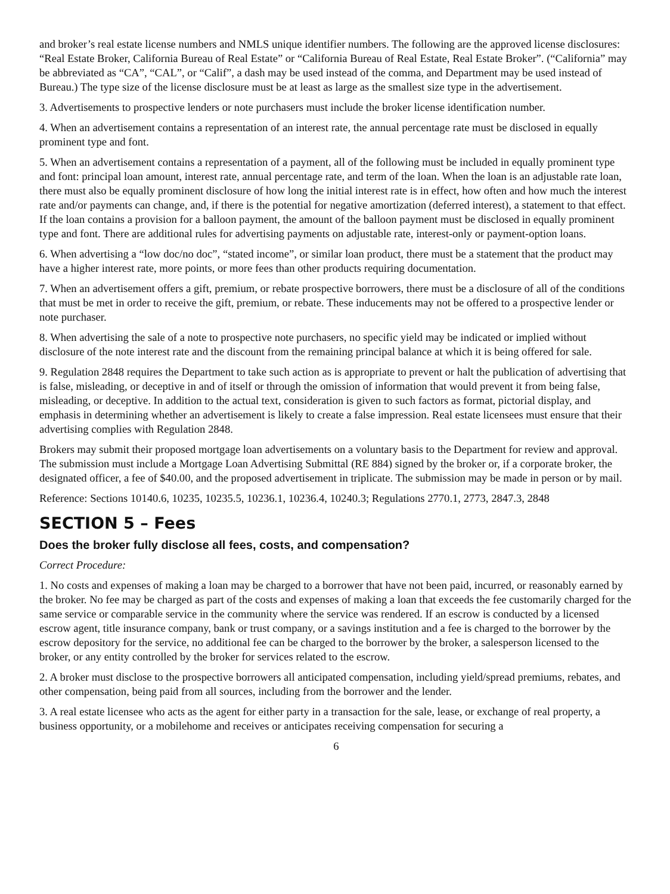and broker’s real estate license numbers and NMLS unique identifier numbers. The following are the approved license disclosures: “Real Estate Broker, California Bureau of Real Estate” or “California Bureau of Real Estate, Real Estate Broker”. (“California” may be abbreviated as “CA”, “CAL”, or “Calif”, a dash may be used instead of the comma, and Department may be used instead of Bureau.) The type size of the license disclosure must be at least as large as the smallest size type in the advertisement.
3. Advertisements to prospective lenders or note purchasers must include the broker license identification number.
4. When an advertisement contains a representation of an interest rate, the annual percentage rate must be disclosed in equally prominent type and font.
5. When an advertisement contains a representation of a payment, all of the following must be included in equally prominent type and font: principal loan amount, interest rate, annual percentage rate, and term of the loan. When the loan is an adjustable rate loan, there must also be equally prominent disclosure of how long the initial interest rate is in effect, how often and how much the interest rate and/or payments can change, and, if there is the potential for negative amortization (deferred interest), a statement to that effect. If the loan contains a provision for a balloon payment, the amount of the balloon payment must be disclosed in equally prominent type and font. There are additional rules for advertising payments on adjustable rate, interest-only or payment-option loans.
6. When advertising a “low doc/no doc”, “stated income”, or similar loan product, there must be a statement that the product may have a higher interest rate, more points, or more fees than other products requiring documentation.
7. When an advertisement offers a gift, premium, or rebate prospective borrowers, there must be a disclosure of all of the conditions that must be met in order to receive the gift, premium, or rebate. These inducements may not be offered to a prospective lender or note purchaser.
8. When advertising the sale of a note to prospective note purchasers, no specific yield may be indicated or implied without disclosure of the note interest rate and the discount from the remaining principal balance at which it is being offered for sale.
9. Regulation 2848 requires the Department to take such action as is appropriate to prevent or halt the publication of advertising that is false, misleading, or deceptive in and of itself or through the omission of information that would prevent it from being false, misleading, or deceptive. In addition to the actual text, consideration is given to such factors as format, pictorial display, and emphasis in determining whether an advertisement is likely to create a false impression. Real estate licensees must ensure that their advertising complies with Regulation 2848.
Brokers may submit their proposed mortgage loan advertisements on a voluntary basis to the Department for review and approval. The submission must include a Mortgage Loan Advertising Submittal (RE 884) signed by the broker or, if a corporate broker, the designated officer, a fee of $40.00, and the proposed advertisement in triplicate. The submission may be made in person or by mail.
Reference: Sections 10140.6, 10235, 10235.5, 10236.1, 10236.4, 10240.3; Regulations 2770.1, 2773, 2847.3, 2848
SECTION 5 – Fees
Does the broker fully disclose all fees, costs, and compensation?
Correct Procedure:
1. No costs and expenses of making a loan may be charged to a borrower that have not been paid, incurred, or reasonably earned by the broker. No fee may be charged as part of the costs and expenses of making a loan that exceeds the fee customarily charged for the same service or comparable service in the community where the service was rendered. If an escrow is conducted by a licensed escrow agent, title insurance company, bank or trust company, or a savings institution and a fee is charged to the borrower by the escrow depository for the service, no additional fee can be charged to the borrower by the broker, a salesperson licensed to the broker, or any entity controlled by the broker for services related to the escrow.
2. A broker must disclose to the prospective borrowers all anticipated compensation, including yield/spread premiums, rebates, and other compensation, being paid from all sources, including from the borrower and the lender.
3. A real estate licensee who acts as the agent for either party in a transaction for the sale, lease, or exchange of real property, a business opportunity, or a mobilehome and receives or anticipates receiving compensation for securing a
6